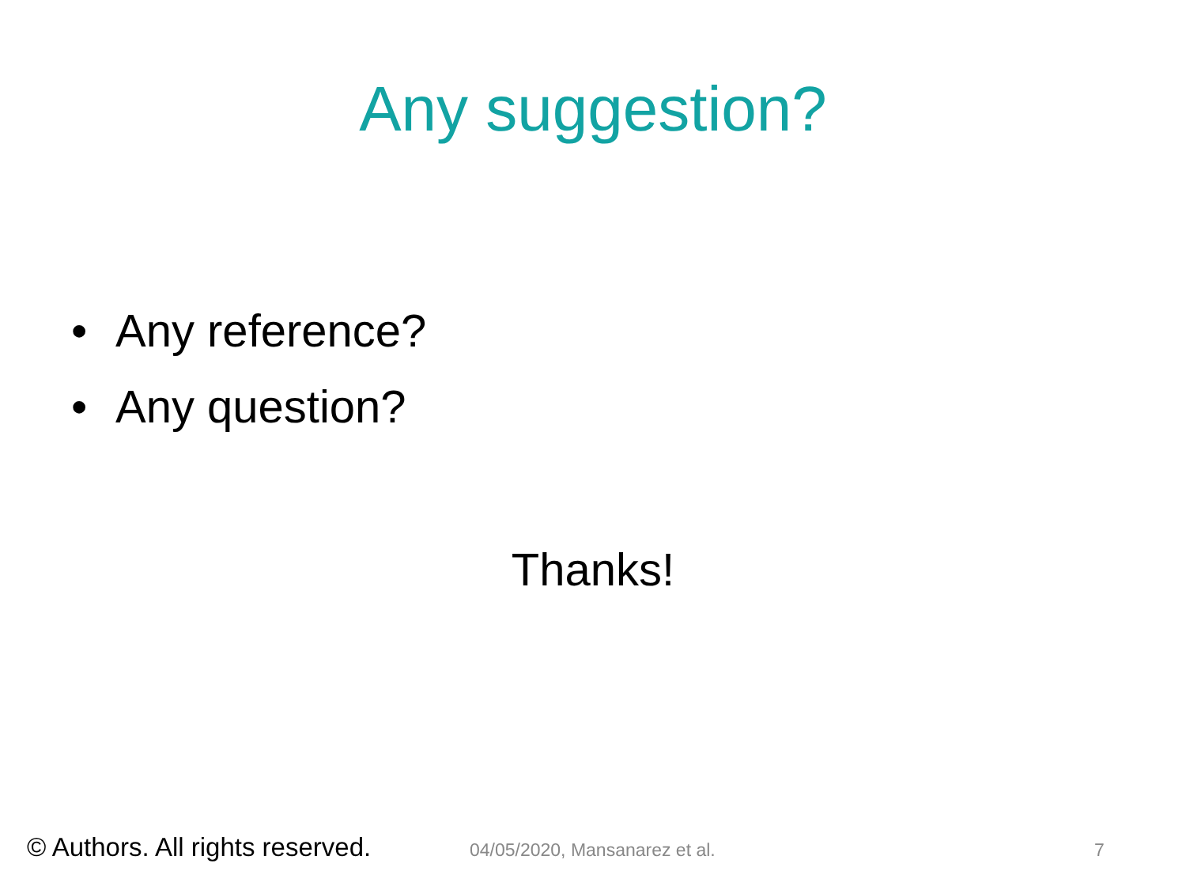Any suggestion?
• Any reference?
• Any question?
Thanks!
© Authors. All rights reserved.
04/05/2020, Mansanarez et al. 7